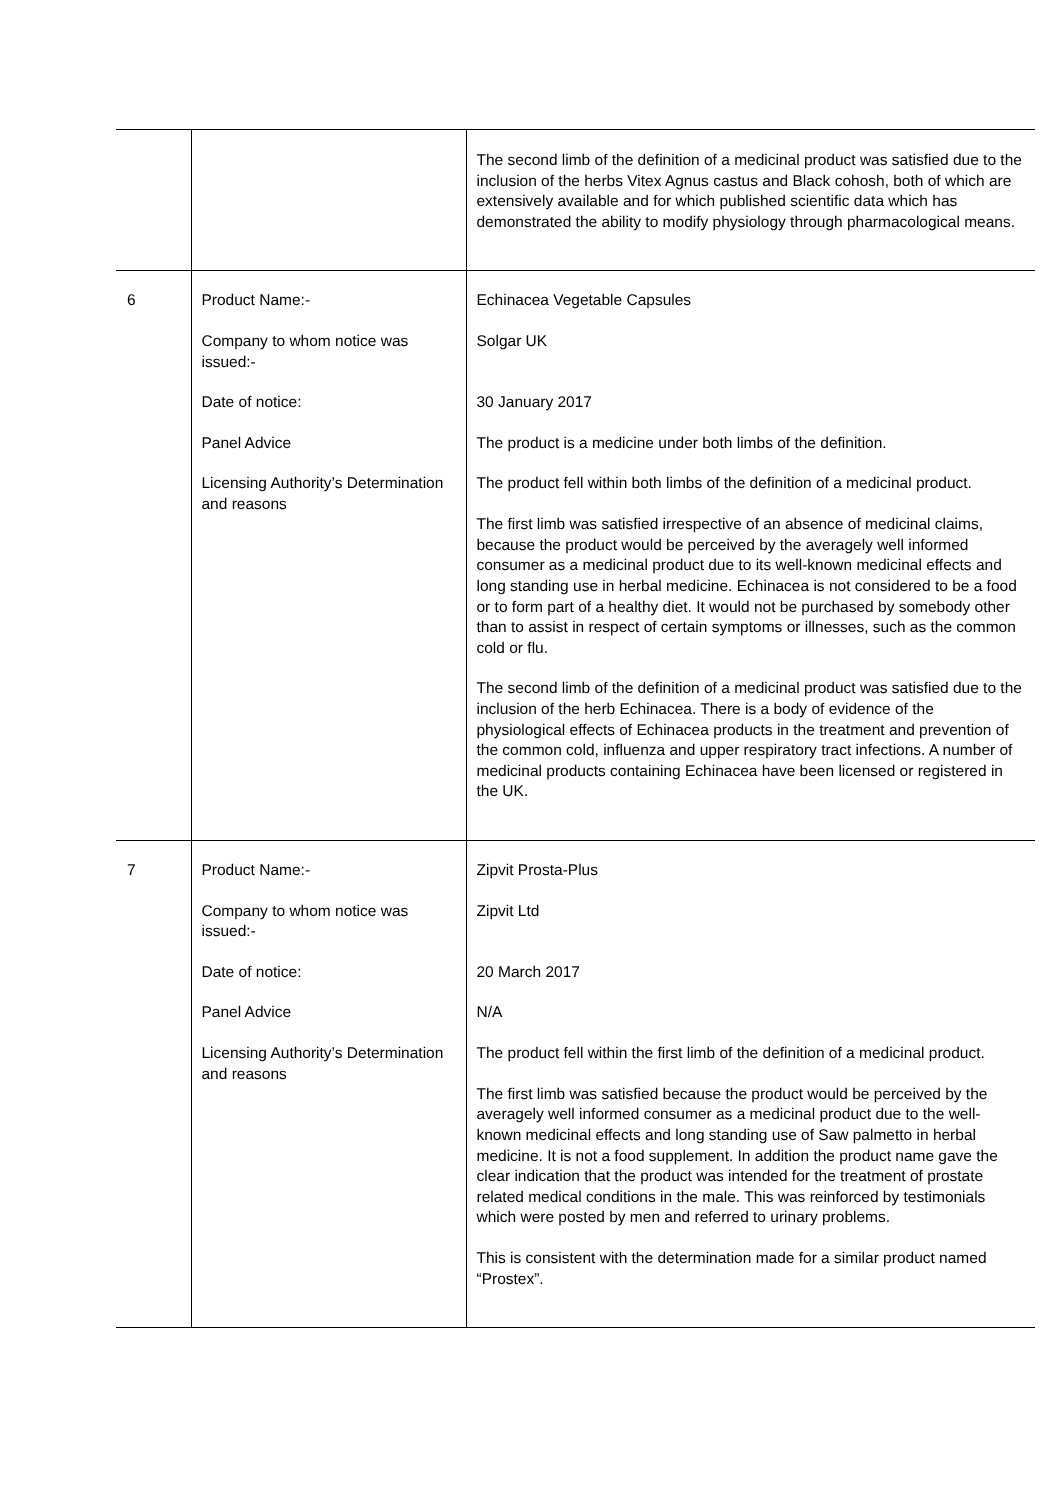| | | The second limb of the definition of a medicinal product was satisfied due to the inclusion of the herbs Vitex Agnus castus and Black cohosh, both of which are extensively available and for which published scientific data which has demonstrated the ability to modify physiology through pharmacological means. |
| 6 | Product Name:- Company to whom notice was issued:- Date of notice: Panel Advice Licensing Authority’s Determination and reasons | Echinacea Vegetable Capsules Solgar UK 30 January 2017 The product is a medicine under both limbs of the definition. The product fell within both limbs of the definition of a medicinal product. The first limb was satisfied irrespective of an absence of medicinal claims, because the product would be perceived by the averagely well informed consumer as a medicinal product due to its well-known medicinal effects and long standing use in herbal medicine. Echinacea is not considered to be a food or to form part of a healthy diet. It would not be purchased by somebody other than to assist in respect of certain symptoms or illnesses, such as the common cold or flu. The second limb of the definition of a medicinal product was satisfied due to the inclusion of the herb Echinacea. There is a body of evidence of the physiological effects of Echinacea products in the treatment and prevention of the common cold, influenza and upper respiratory tract infections. A number of medicinal products containing Echinacea have been licensed or registered in the UK. |
| 7 | Product Name:- Company to whom notice was issued:- Date of notice: Panel Advice Licensing Authority’s Determination and reasons | Zipvit Prosta-Plus Zipvit Ltd 20 March 2017 N/A The product fell within the first limb of the definition of a medicinal product. The first limb was satisfied because the product would be perceived by the averagely well informed consumer as a medicinal product due to the well-known medicinal effects and long standing use of Saw palmetto in herbal medicine. It is not a food supplement. In addition the product name gave the clear indication that the product was intended for the treatment of prostate related medical conditions in the male. This was reinforced by testimonials which were posted by men and referred to urinary problems. This is consistent with the determination made for a similar product named “Prostex”. |